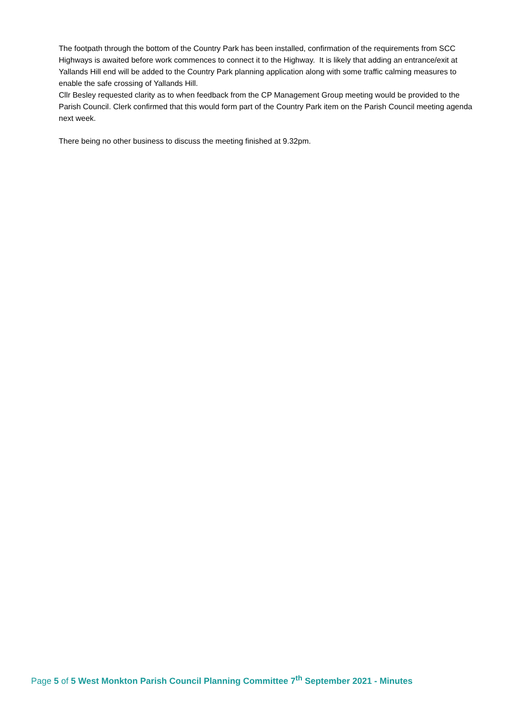The footpath through the bottom of the Country Park has been installed, confirmation of the requirements from SCC Highways is awaited before work commences to connect it to the Highway. It is likely that adding an entrance/exit at Yallands Hill end will be added to the Country Park planning application along with some traffic calming measures to enable the safe crossing of Yallands Hill.
Cllr Besley requested clarity as to when feedback from the CP Management Group meeting would be provided to the Parish Council. Clerk confirmed that this would form part of the Country Park item on the Parish Council meeting agenda next week.
There being no other business to discuss the meeting finished at 9.32pm.
Page 5 of 5 West Monkton Parish Council Planning Committee 7<sup>th</sup> September 2021 - Minutes